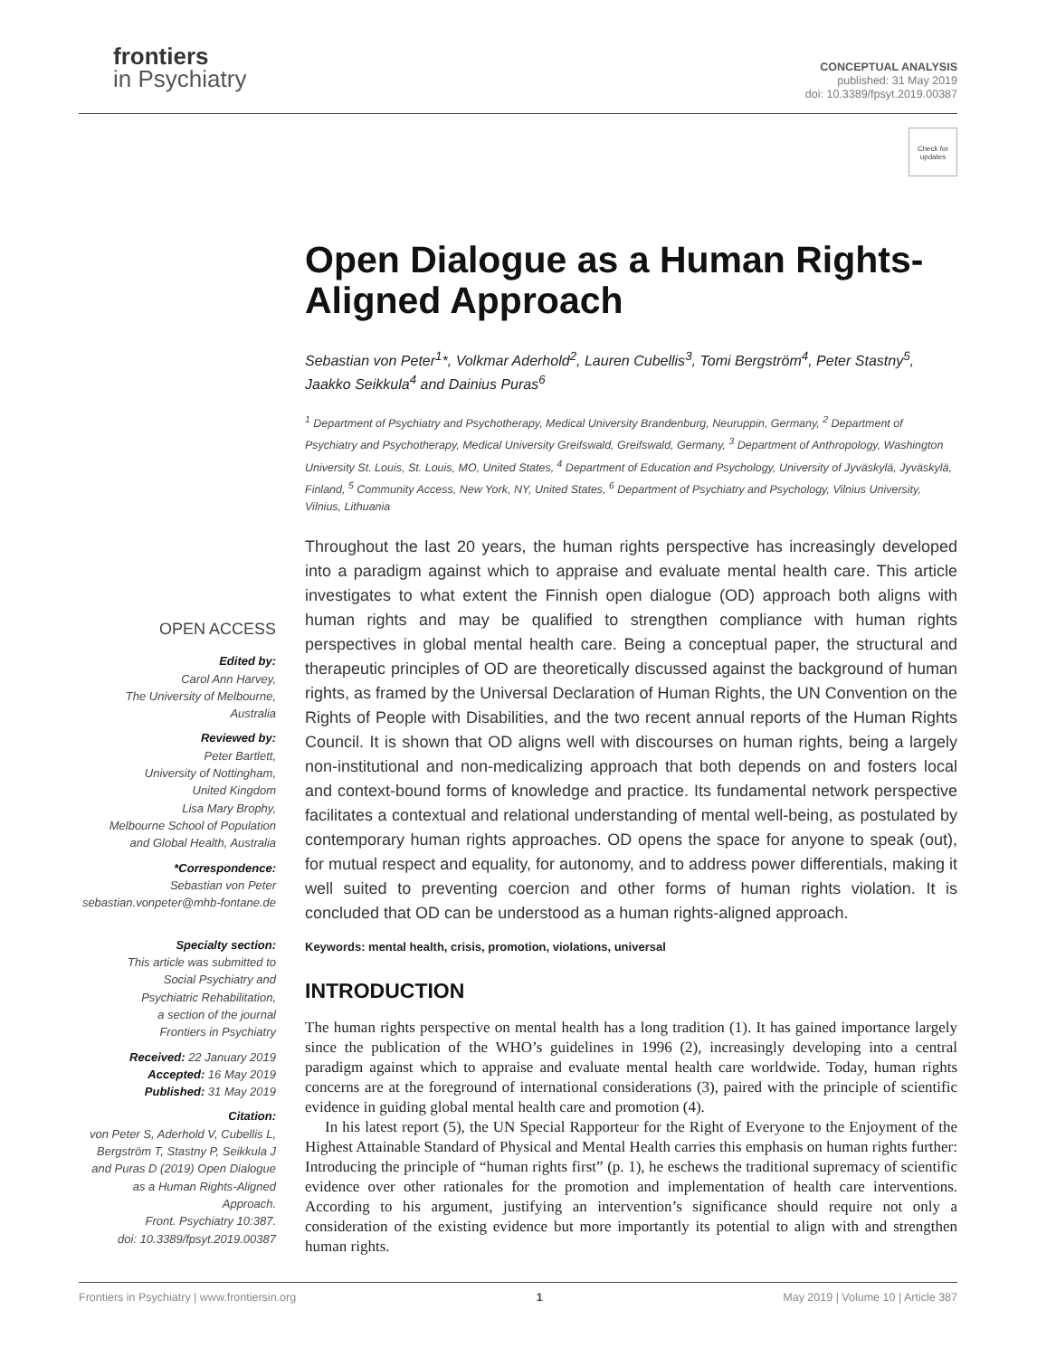frontiers
in Psychiatry
CONCEPTUAL ANALYSIS
published: 31 May 2019
doi: 10.3389/fpsyt.2019.00387
Check for updates
OPEN ACCESS
Edited by:
Carol Ann Harvey,
The University of Melbourne,
Australia
Reviewed by:
Peter Bartlett,
University of Nottingham,
United Kingdom
Lisa Mary Brophy,
Melbourne School of Population
and Global Health, Australia
*Correspondence:
Sebastian von Peter
sebastian.vonpeter@mhb-fontane.de
Specialty section:
This article was submitted to
Social Psychiatry and
Psychiatric Rehabilitation,
a section of the journal
Frontiers in Psychiatry
Received: 22 January 2019
Accepted: 16 May 2019
Published: 31 May 2019
Citation:
von Peter S, Aderhold V, Cubellis L, Bergström T, Stastny P, Seikkula J and Puras D (2019) Open Dialogue as a Human Rights-Aligned Approach.
Front. Psychiatry 10:387.
doi: 10.3389/fpsyt.2019.00387
Open Dialogue as a Human Rights-Aligned Approach
Sebastian von Peter<sup>1</sup>*, Volkmar Aderhold<sup>2</sup>, Lauren Cubellis<sup>3</sup>, Tomi Bergström<sup>4</sup>, Peter Stastny<sup>5</sup>, Jaakko Seikkula<sup>4</sup> and Dainius Puras<sup>6</sup>
<sup>1</sup> Department of Psychiatry and Psychotherapy, Medical University Brandenburg, Neuruppin, Germany, <sup>2</sup> Department of Psychiatry and Psychotherapy, Medical University Greifswald, Greifswald, Germany, <sup>3</sup> Department of Anthropology, Washington University St. Louis, St. Louis, MO, United States, <sup>4</sup> Department of Education and Psychology, University of Jyväskylä, Jyväskylä, Finland, <sup>5</sup> Community Access, New York, NY, United States, <sup>6</sup> Department of Psychiatry and Psychology, Vilnius University, Vilnius, Lithuania
Throughout the last 20 years, the human rights perspective has increasingly developed into a paradigm against which to appraise and evaluate mental health care. This article investigates to what extent the Finnish open dialogue (OD) approach both aligns with human rights and may be qualified to strengthen compliance with human rights perspectives in global mental health care. Being a conceptual paper, the structural and therapeutic principles of OD are theoretically discussed against the background of human rights, as framed by the Universal Declaration of Human Rights, the UN Convention on the Rights of People with Disabilities, and the two recent annual reports of the Human Rights Council. It is shown that OD aligns well with discourses on human rights, being a largely non-institutional and non-medicalizing approach that both depends on and fosters local and context-bound forms of knowledge and practice. Its fundamental network perspective facilitates a contextual and relational understanding of mental well-being, as postulated by contemporary human rights approaches. OD opens the space for anyone to speak (out), for mutual respect and equality, for autonomy, and to address power differentials, making it well suited to preventing coercion and other forms of human rights violation. It is concluded that OD can be understood as a human rights-aligned approach.
Keywords: mental health, crisis, promotion, violations, universal
INTRODUCTION
The human rights perspective on mental health has a long tradition (1). It has gained importance largely since the publication of the WHO’s guidelines in 1996 (2), increasingly developing into a central paradigm against which to appraise and evaluate mental health care worldwide. Today, human rights concerns are at the foreground of international considerations (3), paired with the principle of scientific evidence in guiding global mental health care and promotion (4).
In his latest report (5), the UN Special Rapporteur for the Right of Everyone to the Enjoyment of the Highest Attainable Standard of Physical and Mental Health carries this emphasis on human rights further: Introducing the principle of “human rights first” (p. 1), he eschews the traditional supremacy of scientific evidence over other rationales for the promotion and implementation of health care interventions. According to his argument, justifying an intervention’s significance should require not only a consideration of the existing evidence but more importantly its potential to align with and strengthen human rights.
Frontiers in Psychiatry | www.frontiersin.org 1 May 2019 | Volume 10 | Article 387